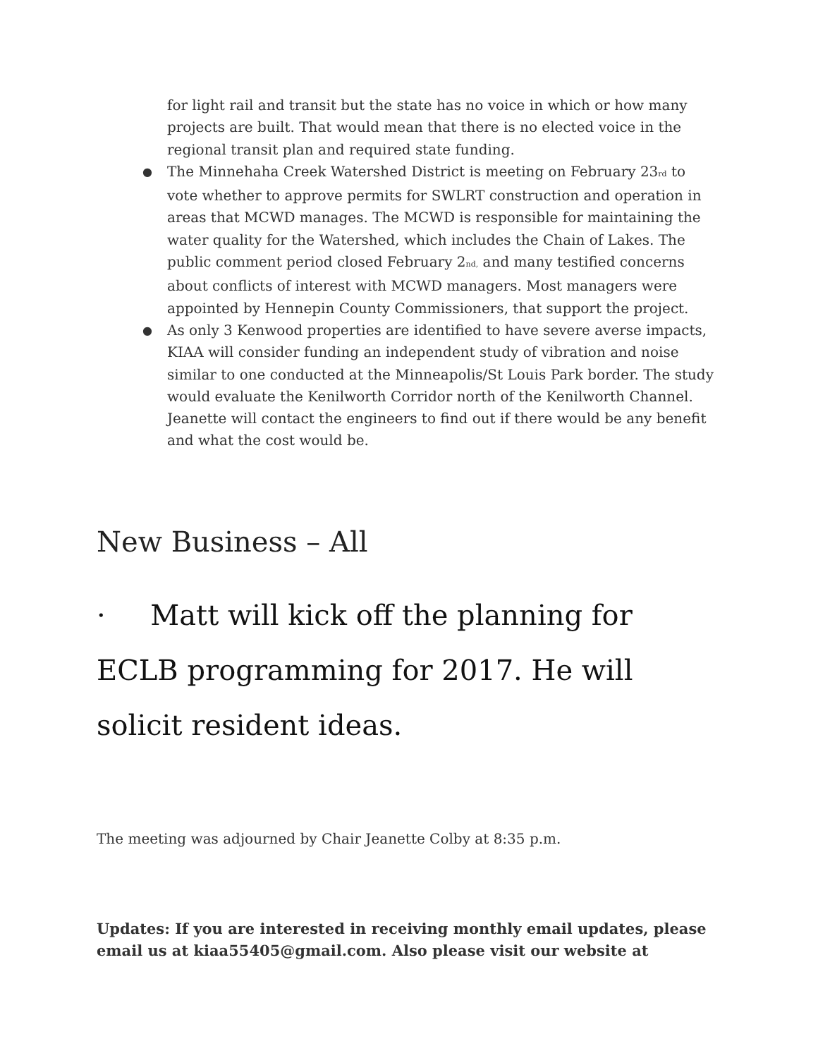for light rail and transit but the state has no voice in which or how many projects are built. That would mean that there is no elected voice in the regional transit plan and required state funding.
● The Minnehaha Creek Watershed District is meeting on February 23<sup>rd</sup> to vote whether to approve permits for SWLRT construction and operation in areas that MCWD manages. The MCWD is responsible for maintaining the water quality for the Watershed, which includes the Chain of Lakes. The public comment period closed February 2<sup>nd,</sup> and many testified concerns about conflicts of interest with MCWD managers. Most managers were appointed by Hennepin County Commissioners, that support the project.
● As only 3 Kenwood properties are identified to have severe averse impacts, KIAA will consider funding an independent study of vibration and noise similar to one conducted at the Minneapolis/St Louis Park border. The study would evaluate the Kenilworth Corridor north of the Kenilworth Channel. Jeanette will contact the engineers to find out if there would be any benefit and what the cost would be.
New Business – All
· Matt will kick off the planning for ECLB programming for 2017. He will solicit resident ideas.
The meeting was adjourned by Chair Jeanette Colby at 8:35 p.m.
Updates: If you are interested in receiving monthly email updates, please email us at kiaa55405@gmail.com. Also please visit our website at